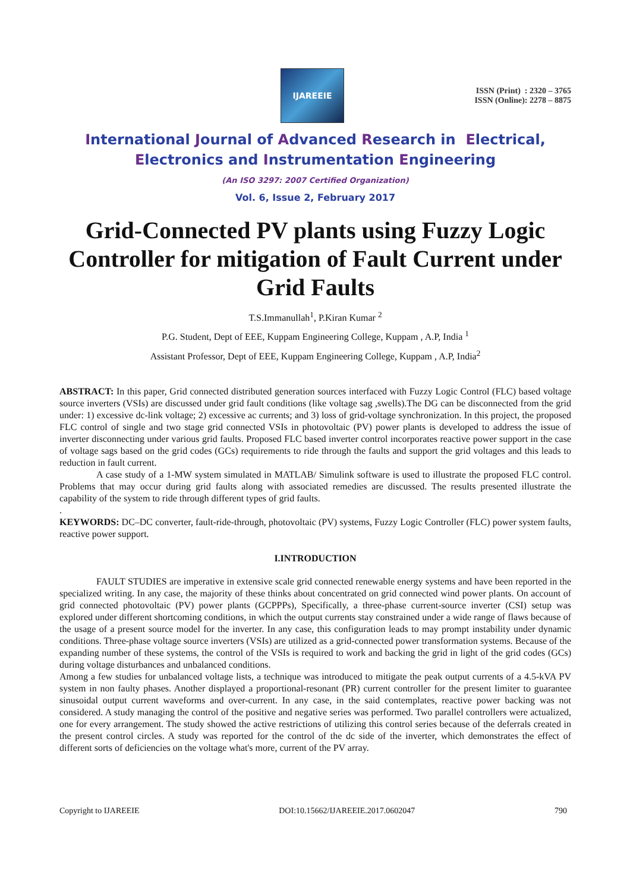IJAREEIE
ISSN (Print) : 2320 – 3765
ISSN (Online): 2278 – 8875
International Journal of Advanced Research in Electrical,
Electronics and Instrumentation Engineering
(An ISO 3297: 2007 Certified Organization)
Vol. 6, Issue 2, February 2017
Grid-Connected PV plants using Fuzzy Logic Controller for mitigation of Fault Current under Grid Faults
T.S.Immanullah<sup>1</sup>, P.Kiran Kumar <sup>2</sup>
P.G. Student, Dept of EEE, Kuppam Engineering College, Kuppam , A.P, India <sup>1</sup>
Assistant Professor, Dept of EEE, Kuppam Engineering College, Kuppam , A.P, India<sup>2</sup>
ABSTRACT: In this paper, Grid connected distributed generation sources interfaced with Fuzzy Logic Control (FLC) based voltage source inverters (VSIs) are discussed under grid fault conditions (like voltage sag ,swells).The DG can be disconnected from the grid under: 1) excessive dc-link voltage; 2) excessive ac currents; and 3) loss of grid-voltage synchronization. In this project, the proposed FLC control of single and two stage grid connected VSIs in photovoltaic (PV) power plants is developed to address the issue of inverter disconnecting under various grid faults. Proposed FLC based inverter control incorporates reactive power support in the case of voltage sags based on the grid codes (GCs) requirements to ride through the faults and support the grid voltages and this leads to reduction in fault current.
A case study of a 1-MW system simulated in MATLAB/ Simulink software is used to illustrate the proposed FLC control. Problems that may occur during grid faults along with associated remedies are discussed. The results presented illustrate the capability of the system to ride through different types of grid faults.
.
KEYWORDS: DC–DC converter, fault-ride-through, photovoltaic (PV) systems, Fuzzy Logic Controller (FLC) power system faults, reactive power support.
I.INTRODUCTION
FAULT STUDIES are imperative in extensive scale grid connected renewable energy systems and have been reported in the specialized writing. In any case, the majority of these thinks about concentrated on grid connected wind power plants. On account of grid connected photovoltaic (PV) power plants (GCPPPs), Specifically, a three-phase current-source inverter (CSI) setup was explored under different shortcoming conditions, in which the output currents stay constrained under a wide range of flaws because of the usage of a present source model for the inverter. In any case, this configuration leads to may prompt instability under dynamic conditions. Three-phase voltage source inverters (VSIs) are utilized as a grid-connected power transformation systems. Because of the expanding number of these systems, the control of the VSIs is required to work and backing the grid in light of the grid codes (GCs) during voltage disturbances and unbalanced conditions.
Among a few studies for unbalanced voltage lists, a technique was introduced to mitigate the peak output currents of a 4.5-kVA PV system in non faulty phases. Another displayed a proportional-resonant (PR) current controller for the present limiter to guarantee sinusoidal output current waveforms and over-current. In any case, in the said contemplates, reactive power backing was not considered. A study managing the control of the positive and negative series was performed. Two parallel controllers were actualized, one for every arrangement. The study showed the active restrictions of utilizing this control series because of the deferrals created in the present control circles. A study was reported for the control of the dc side of the inverter, which demonstrates the effect of different sorts of deficiencies on the voltage what's more, current of the PV array.
Copyright to IJAREEIE DOI:10.15662/IJAREEIE.2017.0602047 790